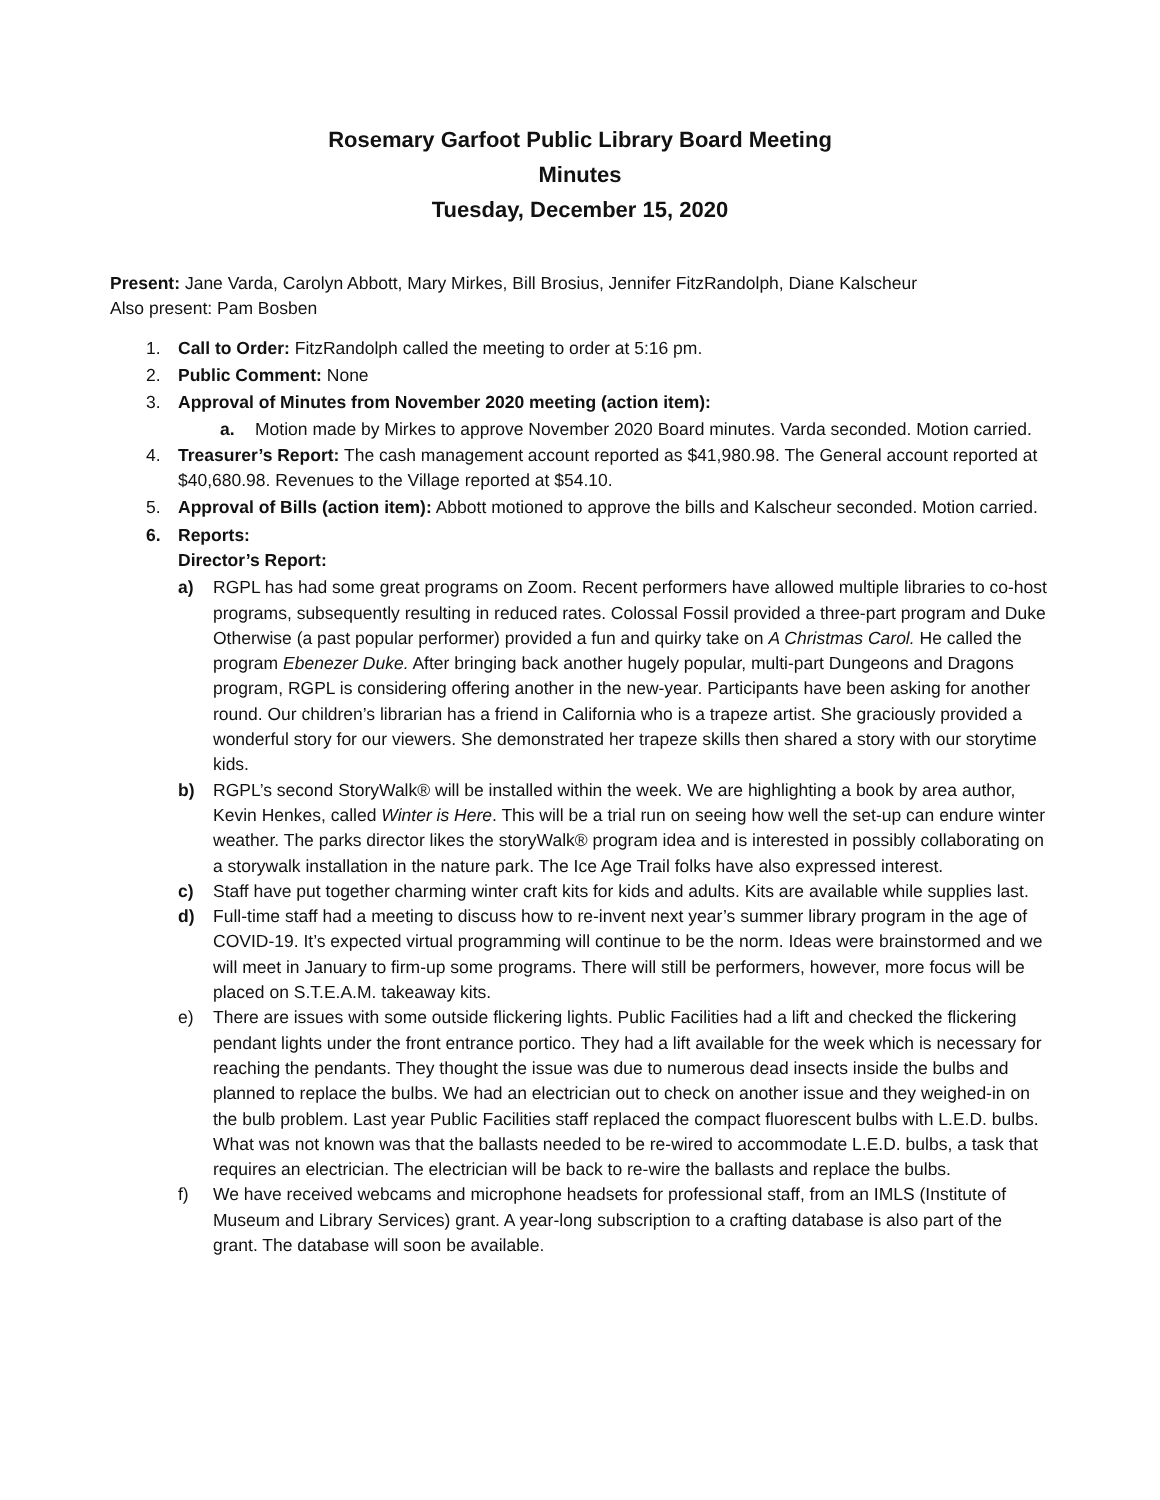Rosemary Garfoot Public Library Board Meeting
Minutes
Tuesday, December 15, 2020
Present: Jane Varda, Carolyn Abbott, Mary Mirkes, Bill Brosius, Jennifer FitzRandolph, Diane Kalscheur
Also present: Pam Bosben
1. Call to Order: FitzRandolph called the meeting to order at 5:16 pm.
2. Public Comment: None
3. Approval of Minutes from November 2020 meeting (action item):
a. Motion made by Mirkes to approve November 2020 Board minutes. Varda seconded. Motion carried.
4. Treasurer’s Report: The cash management account reported as $41,980.98. The General account reported at $40,680.98. Revenues to the Village reported at $54.10.
5. Approval of Bills (action item): Abbott motioned to approve the bills and Kalscheur seconded. Motion carried.
6. Reports:
Director’s Report:
a) RGPL has had some great programs on Zoom. Recent performers have allowed multiple libraries to co-host programs, subsequently resulting in reduced rates. Colossal Fossil provided a three-part program and Duke Otherwise (a past popular performer) provided a fun and quirky take on A Christmas Carol. He called the program Ebenezer Duke. After bringing back another hugely popular, multi-part Dungeons and Dragons program, RGPL is considering offering another in the new-year. Participants have been asking for another round. Our children’s librarian has a friend in California who is a trapeze artist. She graciously provided a wonderful story for our viewers. She demonstrated her trapeze skills then shared a story with our storytime kids.
b) RGPL’s second StoryWalk® will be installed within the week. We are highlighting a book by area author, Kevin Henkes, called Winter is Here. This will be a trial run on seeing how well the set-up can endure winter weather. The parks director likes the storyWalk® program idea and is interested in possibly collaborating on a storywalk installation in the nature park. The Ice Age Trail folks have also expressed interest.
c) Staff have put together charming winter craft kits for kids and adults. Kits are available while supplies last.
d) Full-time staff had a meeting to discuss how to re-invent next year’s summer library program in the age of COVID-19. It’s expected virtual programming will continue to be the norm. Ideas were brainstormed and we will meet in January to firm-up some programs. There will still be performers, however, more focus will be placed on S.T.E.A.M. takeaway kits.
e) There are issues with some outside flickering lights. Public Facilities had a lift and checked the flickering pendant lights under the front entrance portico. They had a lift available for the week which is necessary for reaching the pendants. They thought the issue was due to numerous dead insects inside the bulbs and planned to replace the bulbs. We had an electrician out to check on another issue and they weighed-in on the bulb problem. Last year Public Facilities staff replaced the compact fluorescent bulbs with L.E.D. bulbs. What was not known was that the ballasts needed to be re-wired to accommodate L.E.D. bulbs, a task that requires an electrician. The electrician will be back to re-wire the ballasts and replace the bulbs.
f) We have received webcams and microphone headsets for professional staff, from an IMLS (Institute of Museum and Library Services) grant. A year-long subscription to a crafting database is also part of the grant. The database will soon be available.